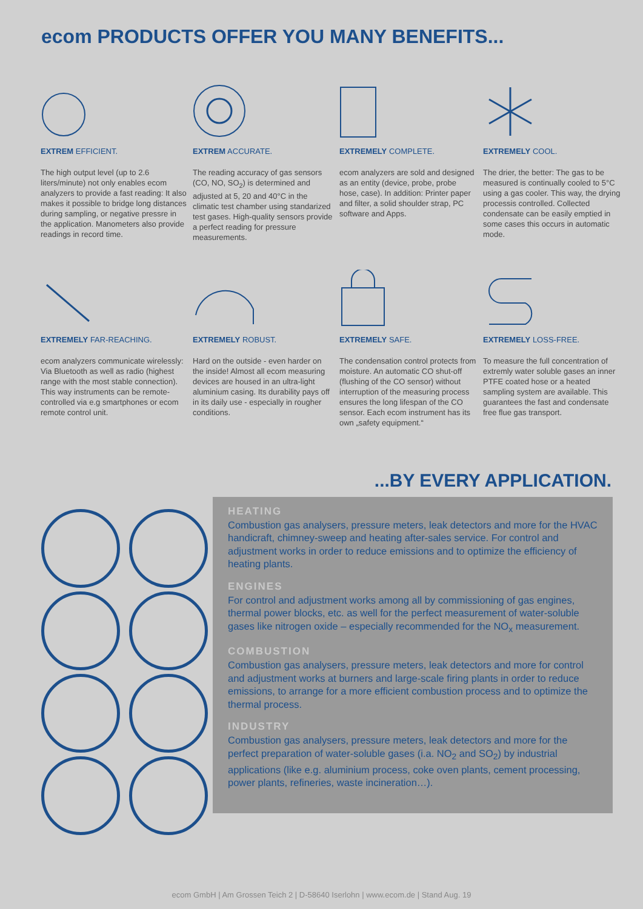ecom PRODUCTS OFFER YOU MANY BENEFITS...
EXTREM EFFICIENT.
The high output level (up to 2.6 liters/minute) not only enables ecom analyzers to provide a fast reading: It also makes it possible to bridge long distances during sampling, or negative pressre in the application. Manometers also provide readings in record time.
EXTREM ACCURATE.
The reading accuracy of gas sensors (CO, NO, SO<sub>2</sub>) is determined and adjusted at 5, 20 and 40°C in the climatic test chamber using standarized test gases. High-quality sensors provide a perfect reading for pressure measurements.
EXTREMELY COMPLETE.
ecom analyzers are sold and designed as an entity (device, probe, probe hose, case). In addition: Printer paper and filter, a solid shoulder strap, PC software and Apps.
EXTREMELY COOL.
The drier, the better: The gas to be measured is continually cooled to 5°C using a gas cooler. This way, the drying processis controlled. Collected condensate can be easily emptied in some cases this occurs in automatic mode.
EXTREMELY FAR-REACHING.
ecom analyzers communicate wirelessly: Via Bluetooth as well as radio (highest range with the most stable connection). This way instruments can be remote-controlled via e.g smartphones or ecom remote control unit.
EXTREMELY ROBUST.
Hard on the outside - even harder on the inside! Almost all ecom measuring devices are housed in an ultra-light aluminium casing. Its durability pays off in its daily use - especially in rougher conditions.
EXTREMELY SAFE.
The condensation control protects from moisture. An automatic CO shut-off (flushing of the CO sensor) without interruption of the measuring process ensures the long lifespan of the CO sensor. Each ecom instrument has its own „safety equipment.“
EXTREMELY LOSS-FREE.
To measure the full concentration of extremly water soluble gases an inner PTFE coated hose or a heated sampling system are available. This guarantees the fast and condensate free flue gas transport.
...BY EVERY APPLICATION.
HEATING
Combustion gas analysers, pressure meters, leak detectors and more for the HVAC handicraft, chimney-sweep and heating after-sales service. For control and adjustment works in order to reduce emissions and to optimize the efficiency of heating plants.
ENGINES
For control and adjustment works among all by commissioning of gas engines, thermal power blocks, etc. as well for the perfect measurement of water-soluble gases like nitrogen oxide – especially recommended for the NO<sub>x</sub> measurement.
COMBUSTION
Combustion gas analysers, pressure meters, leak detectors and more for control and adjustment works at burners and large-scale firing plants in order to reduce emissions, to arrange for a more efficient combustion process and to optimize the thermal process.
INDUSTRY
Combustion gas analysers, pressure meters, leak detectors and more for the perfect preparation of water-soluble gases (i.a. NO<sub>2</sub> and SO<sub>2</sub>) by industrial applications (like e.g. aluminium process, coke oven plants, cement processing, power plants, refineries, waste incineration…).
ecom GmbH | Am Grossen Teich 2 | D-58640 Iserlohn | www.ecom.de | Stand Aug. 19